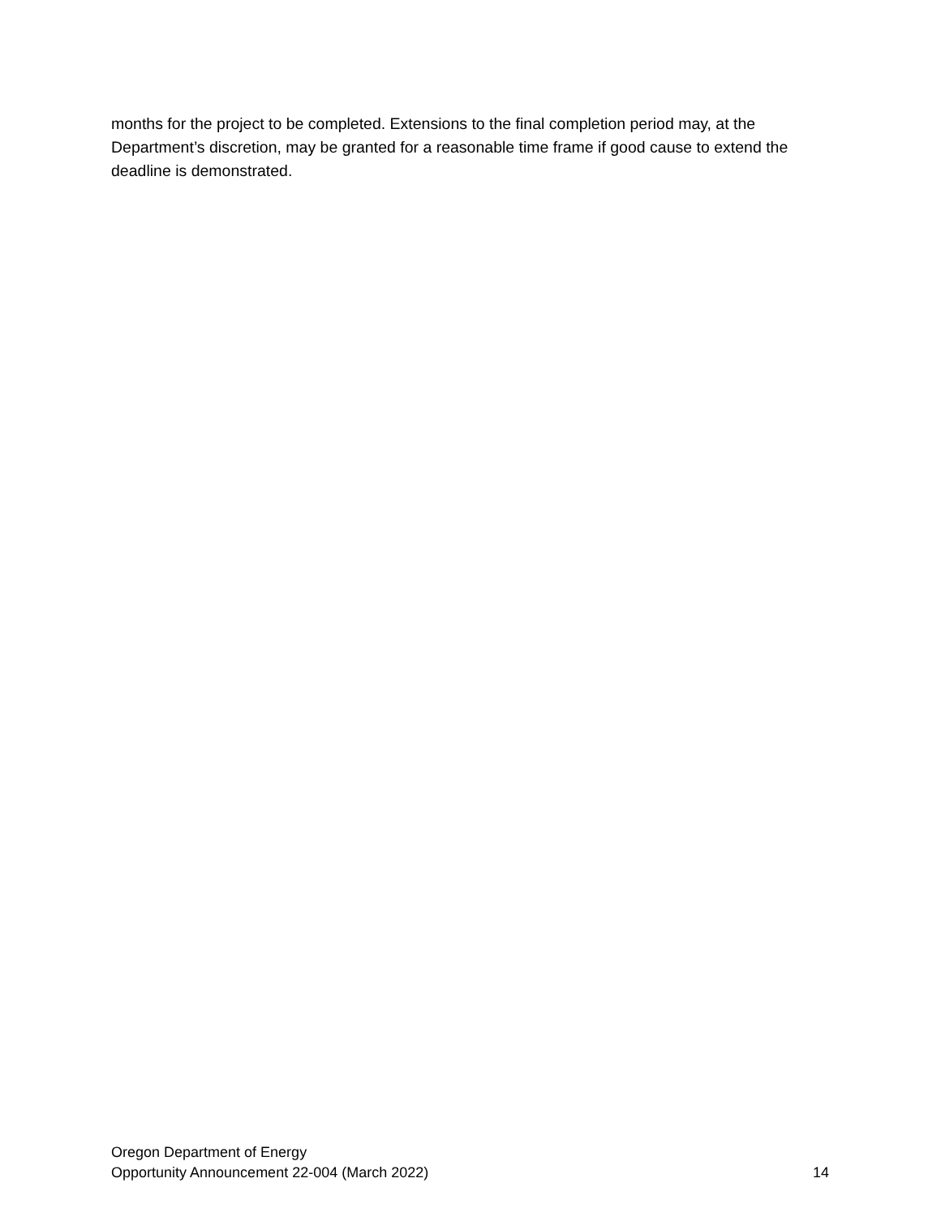months for the project to be completed. Extensions to the final completion period may, at the Department’s discretion, may be granted for a reasonable time frame if good cause to extend the deadline is demonstrated.
Oregon Department of Energy
Opportunity Announcement 22-004 (March 2022) 14